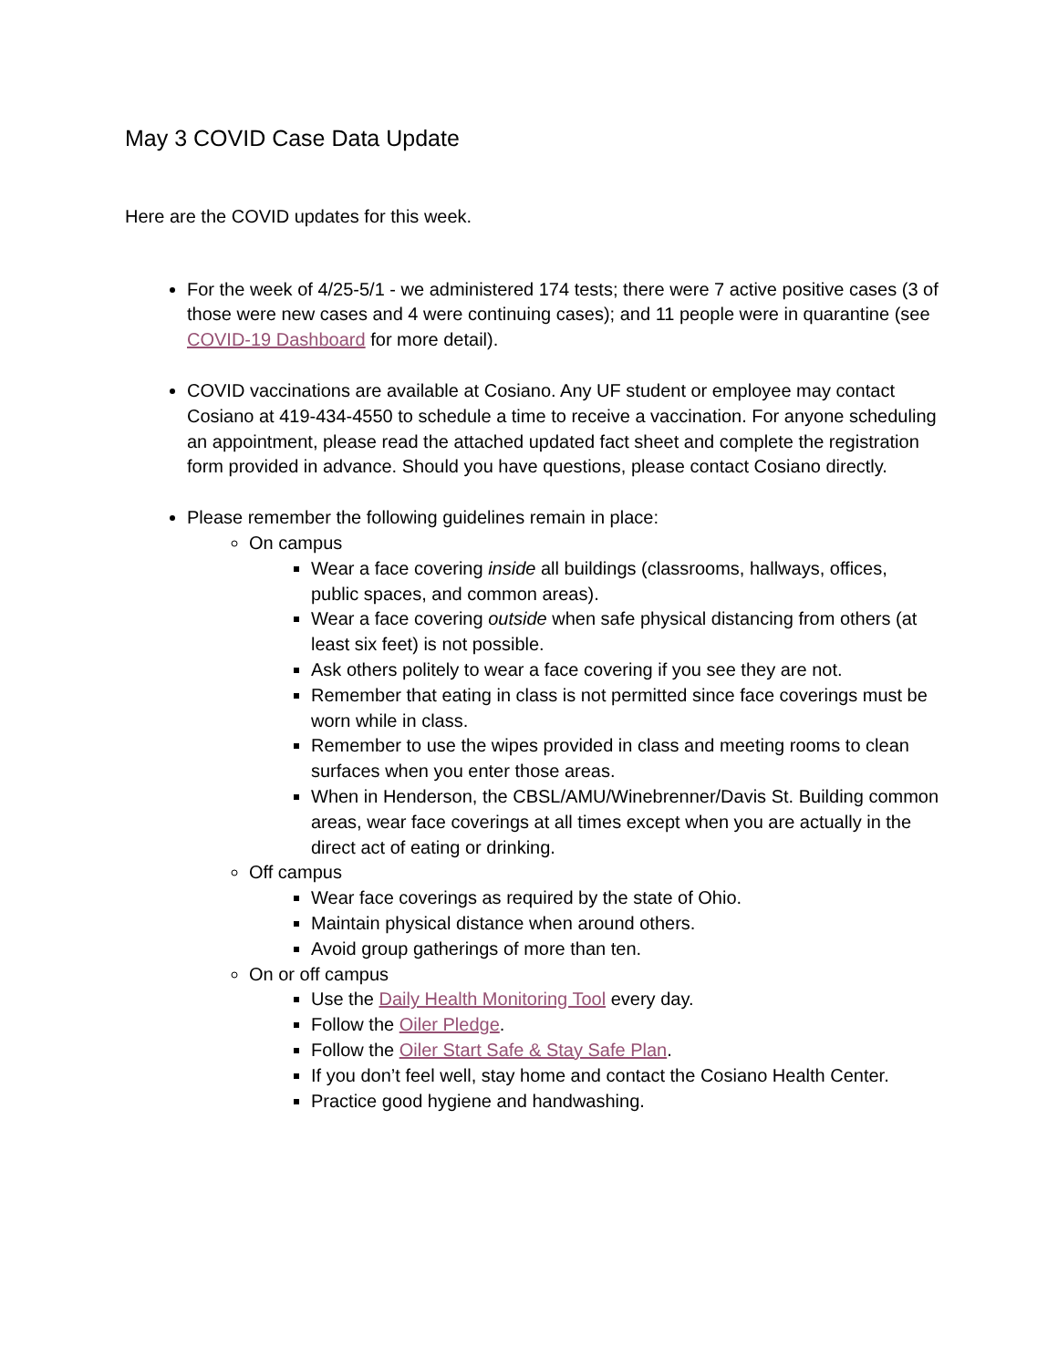May 3 COVID Case Data Update
Here are the COVID updates for this week.
For the week of 4/25-5/1 - we administered 174 tests; there were 7 active positive cases (3 of those were new cases and 4 were continuing cases); and 11 people were in quarantine (see COVID-19 Dashboard for more detail).
COVID vaccinations are available at Cosiano. Any UF student or employee may contact Cosiano at 419-434-4550 to schedule a time to receive a vaccination. For anyone scheduling an appointment, please read the attached updated fact sheet and complete the registration form provided in advance. Should you have questions, please contact Cosiano directly.
Please remember the following guidelines remain in place:
On campus
Wear a face covering inside all buildings (classrooms, hallways, offices, public spaces, and common areas).
Wear a face covering outside when safe physical distancing from others (at least six feet) is not possible.
Ask others politely to wear a face covering if you see they are not.
Remember that eating in class is not permitted since face coverings must be worn while in class.
Remember to use the wipes provided in class and meeting rooms to clean surfaces when you enter those areas.
When in Henderson, the CBSL/AMU/Winebrenner/Davis St. Building common areas, wear face coverings at all times except when you are actually in the direct act of eating or drinking.
Off campus
Wear face coverings as required by the state of Ohio.
Maintain physical distance when around others.
Avoid group gatherings of more than ten.
On or off campus
Use the Daily Health Monitoring Tool every day.
Follow the Oiler Pledge.
Follow the Oiler Start Safe & Stay Safe Plan.
If you don’t feel well, stay home and contact the Cosiano Health Center.
Practice good hygiene and handwashing.